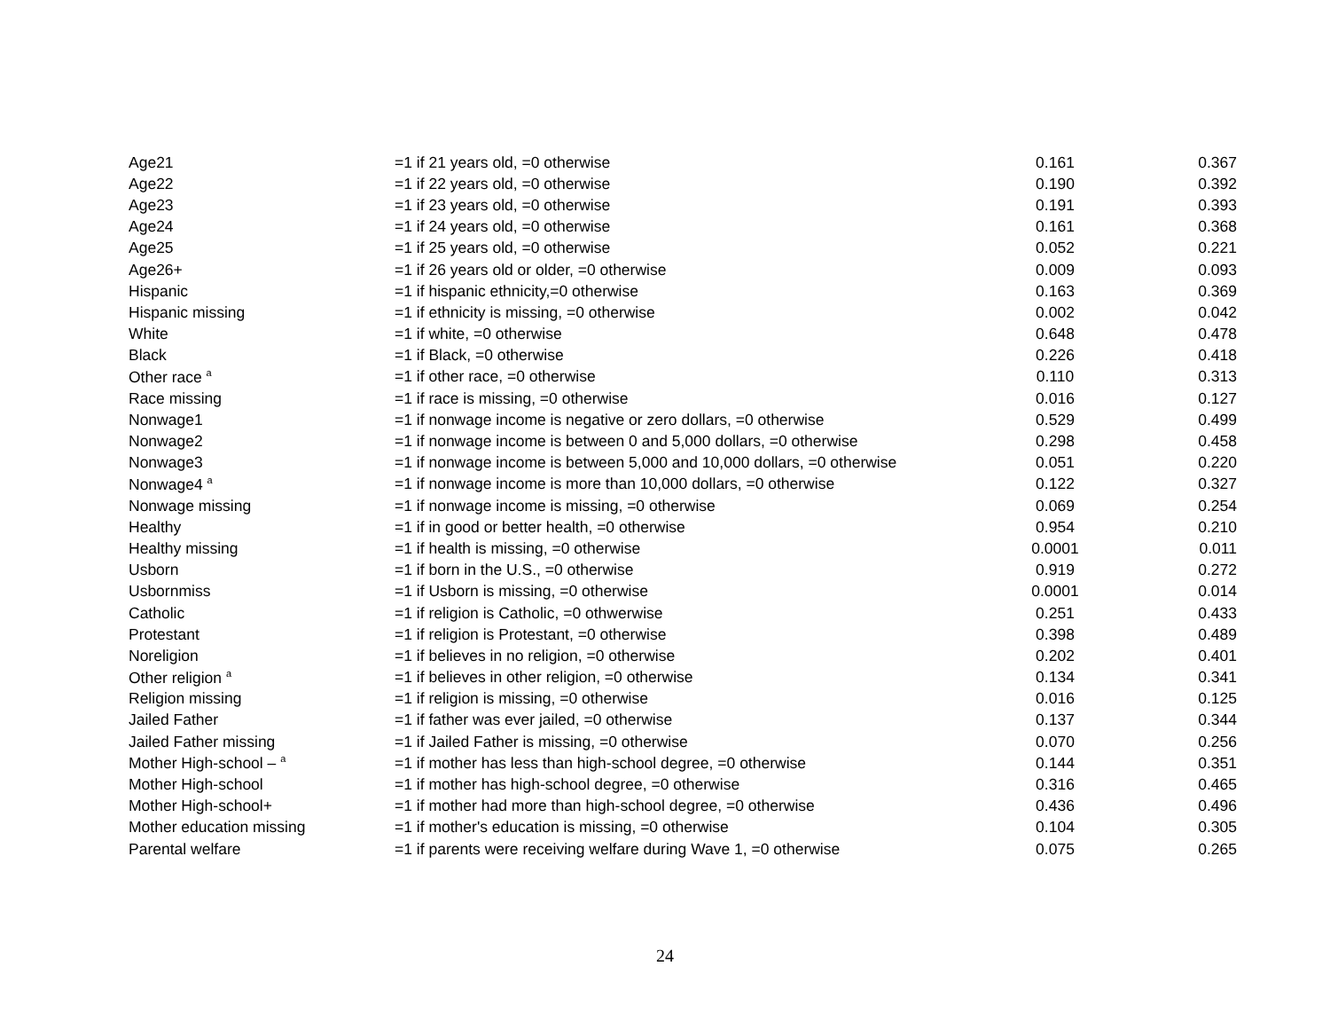| Age21 | =1 if 21 years old, =0 otherwise | 0.161 | 0.367 |
| Age22 | =1 if 22 years old, =0 otherwise | 0.190 | 0.392 |
| Age23 | =1 if 23 years old, =0 otherwise | 0.191 | 0.393 |
| Age24 | =1 if 24 years old, =0 otherwise | 0.161 | 0.368 |
| Age25 | =1 if 25 years old, =0 otherwise | 0.052 | 0.221 |
| Age26+ | =1 if 26 years old or older, =0 otherwise | 0.009 | 0.093 |
| Hispanic | =1 if hispanic ethnicity,=0 otherwise | 0.163 | 0.369 |
| Hispanic missing | =1 if ethnicity is missing, =0 otherwise | 0.002 | 0.042 |
| White | =1 if white, =0 otherwise | 0.648 | 0.478 |
| Black | =1 if Black, =0 otherwise | 0.226 | 0.418 |
| Other race <sup>a</sup> | =1 if other race, =0 otherwise | 0.110 | 0.313 |
| Race missing | =1 if race is missing, =0 otherwise | 0.016 | 0.127 |
| Nonwage1 | =1 if nonwage income is negative or zero dollars, =0 otherwise | 0.529 | 0.499 |
| Nonwage2 | =1 if nonwage income is between 0 and 5,000 dollars, =0 otherwise | 0.298 | 0.458 |
| Nonwage3 | =1 if nonwage income is between 5,000 and 10,000 dollars, =0 otherwise | 0.051 | 0.220 |
| Nonwage4 <sup>a</sup> | =1 if nonwage income is more than 10,000 dollars, =0 otherwise | 0.122 | 0.327 |
| Nonwage missing | =1 if nonwage income is missing, =0 otherwise | 0.069 | 0.254 |
| Healthy | =1 if in good or better health, =0 otherwise | 0.954 | 0.210 |
| Healthy missing | =1 if health is missing, =0 otherwise | 0.0001 | 0.011 |
| Usborn | =1 if born in the U.S., =0 otherwise | 0.919 | 0.272 |
| Usbornmiss | =1 if Usborn is missing, =0 otherwise | 0.0001 | 0.014 |
| Catholic | =1 if religion is Catholic, =0 othwerwise | 0.251 | 0.433 |
| Protestant | =1 if religion is Protestant, =0 otherwise | 0.398 | 0.489 |
| Noreligion | =1 if believes in no religion, =0 otherwise | 0.202 | 0.401 |
| Other religion <sup>a</sup> | =1 if believes in other religion, =0 otherwise | 0.134 | 0.341 |
| Religion missing | =1 if religion is missing, =0 otherwise | 0.016 | 0.125 |
| Jailed Father | =1 if father was ever jailed, =0 otherwise | 0.137 | 0.344 |
| Jailed Father missing | =1 if Jailed Father is missing, =0 otherwise | 0.070 | 0.256 |
| Mother High-school – <sup>a</sup> | =1 if mother has less than high-school degree, =0 otherwise | 0.144 | 0.351 |
| Mother High-school | =1 if mother has high-school degree, =0 otherwise | 0.316 | 0.465 |
| Mother High-school+ | =1 if mother had more than high-school degree, =0 otherwise | 0.436 | 0.496 |
| Mother education missing | =1 if mother's education is missing, =0 otherwise | 0.104 | 0.305 |
| Parental welfare | =1 if parents were receiving welfare during Wave 1, =0 otherwise | 0.075 | 0.265 |
24